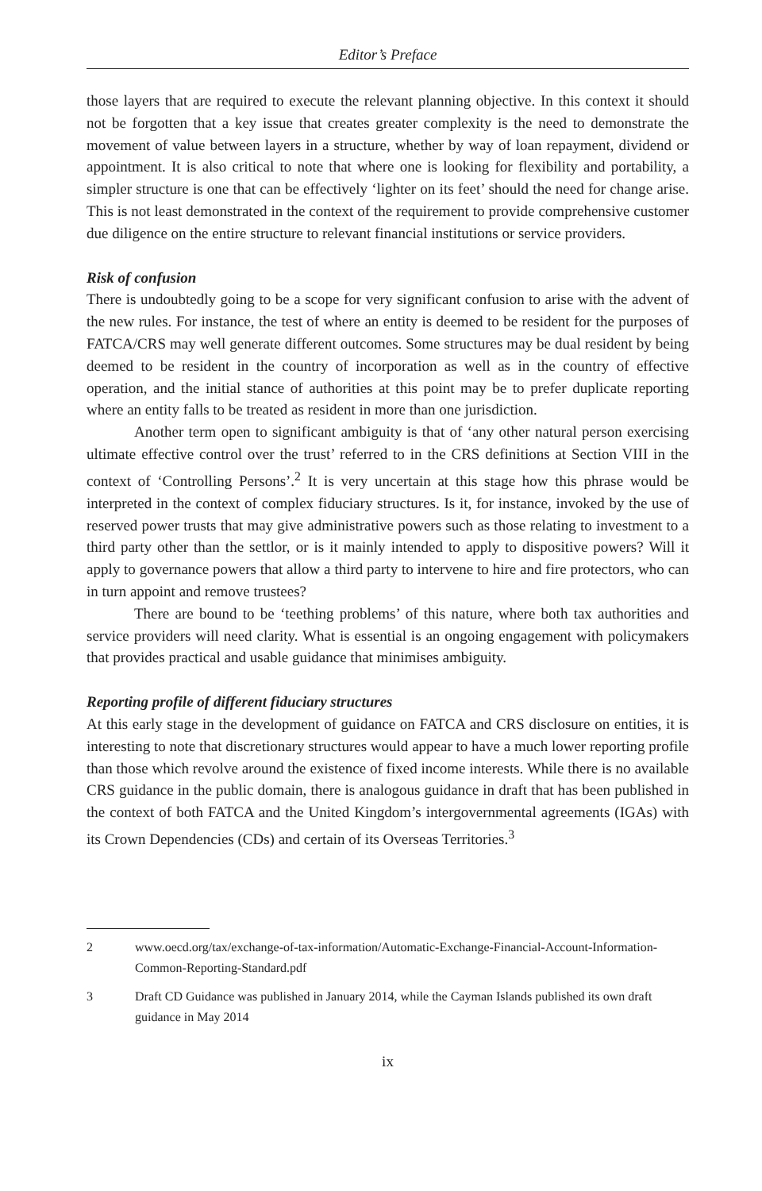Editor’s Preface
those layers that are required to execute the relevant planning objective. In this context it should not be forgotten that a key issue that creates greater complexity is the need to demonstrate the movement of value between layers in a structure, whether by way of loan repayment, dividend or appointment. It is also critical to note that where one is looking for flexibility and portability, a simpler structure is one that can be effectively ‘lighter on its feet’ should the need for change arise. This is not least demonstrated in the context of the requirement to provide comprehensive customer due diligence on the entire structure to relevant financial institutions or service providers.
Risk of confusion
There is undoubtedly going to be a scope for very significant confusion to arise with the advent of the new rules. For instance, the test of where an entity is deemed to be resident for the purposes of FATCA/CRS may well generate different outcomes. Some structures may be dual resident by being deemed to be resident in the country of incorporation as well as in the country of effective operation, and the initial stance of authorities at this point may be to prefer duplicate reporting where an entity falls to be treated as resident in more than one jurisdiction.
Another term open to significant ambiguity is that of ‘any other natural person exercising ultimate effective control over the trust’ referred to in the CRS definitions at Section VIII in the context of ‘Controlling Persons’.<sup>2</sup> It is very uncertain at this stage how this phrase would be interpreted in the context of complex fiduciary structures. Is it, for instance, invoked by the use of reserved power trusts that may give administrative powers such as those relating to investment to a third party other than the settlor, or is it mainly intended to apply to dispositive powers? Will it apply to governance powers that allow a third party to intervene to hire and fire protectors, who can in turn appoint and remove trustees?
There are bound to be ‘teething problems’ of this nature, where both tax authorities and service providers will need clarity. What is essential is an ongoing engagement with policymakers that provides practical and usable guidance that minimises ambiguity.
Reporting profile of different fiduciary structures
At this early stage in the development of guidance on FATCA and CRS disclosure on entities, it is interesting to note that discretionary structures would appear to have a much lower reporting profile than those which revolve around the existence of fixed income interests. While there is no available CRS guidance in the public domain, there is analogous guidance in draft that has been published in the context of both FATCA and the United Kingdom’s intergovernmental agreements (IGAs) with its Crown Dependencies (CDs) and certain of its Overseas Territories.<sup>3</sup>
2 www.oecd.org/tax/exchange-of-tax-information/Automatic-Exchange-Financial-Account-Information-Common-Reporting-Standard.pdf
3 Draft CD Guidance was published in January 2014, while the Cayman Islands published its own draft guidance in May 2014
ix